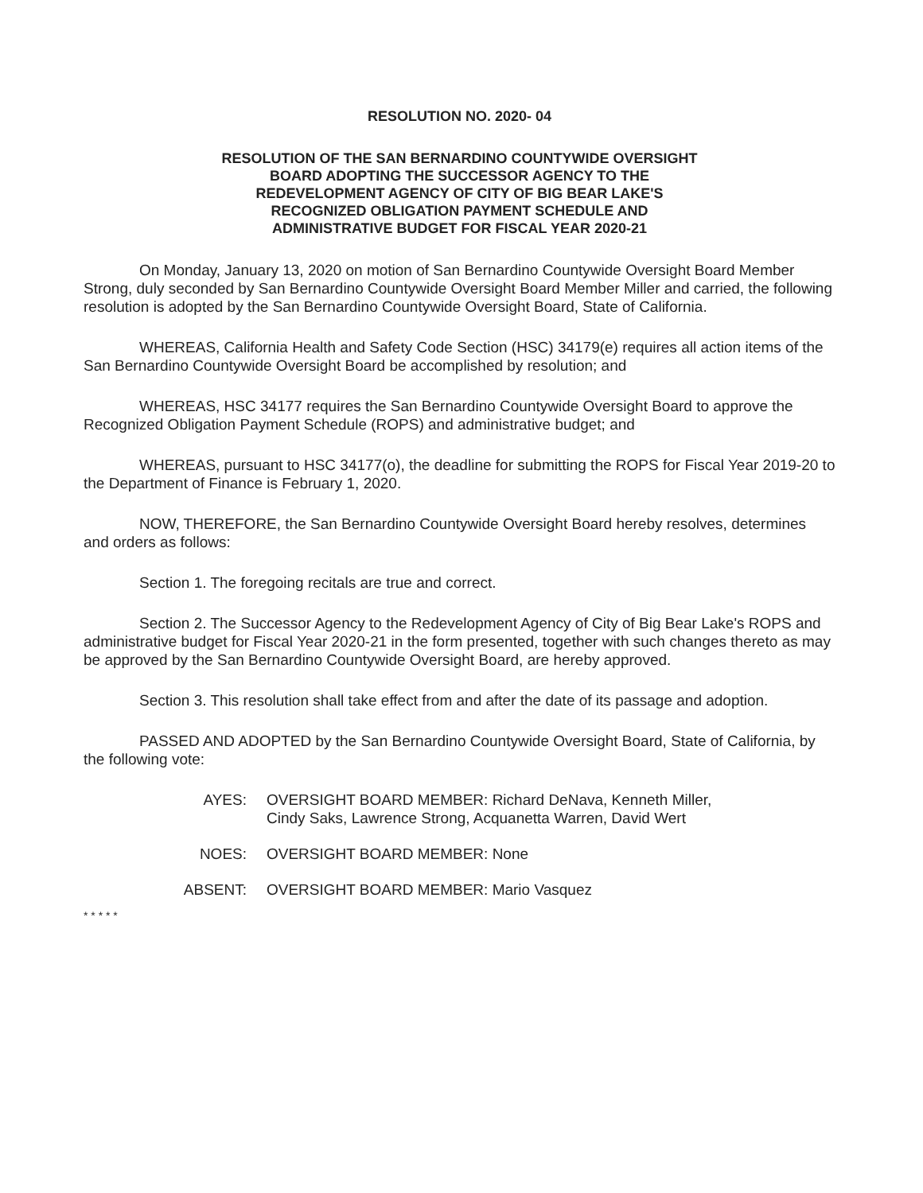RESOLUTION NO. 2020- 04
RESOLUTION OF THE SAN BERNARDINO COUNTYWIDE OVERSIGHT
BOARD ADOPTING THE SUCCESSOR AGENCY TO THE
REDEVELOPMENT AGENCY OF CITY OF BIG BEAR LAKE'S
RECOGNIZED OBLIGATION PAYMENT SCHEDULE AND
ADMINISTRATIVE BUDGET FOR FISCAL YEAR 2020-21
On Monday, January 13, 2020 on motion of San Bernardino Countywide Oversight Board Member Strong, duly seconded by San Bernardino Countywide Oversight Board Member Miller and carried, the following resolution is adopted by the San Bernardino Countywide Oversight Board, State of California.
WHEREAS, California Health and Safety Code Section (HSC) 34179(e) requires all action items of the San Bernardino Countywide Oversight Board be accomplished by resolution; and
WHEREAS, HSC 34177 requires the San Bernardino Countywide Oversight Board to approve the Recognized Obligation Payment Schedule (ROPS) and administrative budget; and
WHEREAS, pursuant to HSC 34177(o), the deadline for submitting the ROPS for Fiscal Year 2019-20 to the Department of Finance is February 1, 2020.
NOW, THEREFORE, the San Bernardino Countywide Oversight Board hereby resolves, determines and orders as follows:
Section 1. The foregoing recitals are true and correct.
Section 2. The Successor Agency to the Redevelopment Agency of City of Big Bear Lake's ROPS and administrative budget for Fiscal Year 2020-21 in the form presented, together with such changes thereto as may be approved by the San Bernardino Countywide Oversight Board, are hereby approved.
Section 3. This resolution shall take effect from and after the date of its passage and adoption.
PASSED AND ADOPTED by the San Bernardino Countywide Oversight Board, State of California, by the following vote:
AYES: OVERSIGHT BOARD MEMBER: Richard DeNava, Kenneth Miller,
Cindy Saks, Lawrence Strong, Acquanetta Warren, David Wert
NOES: OVERSIGHT BOARD MEMBER: None
ABSENT: OVERSIGHT BOARD MEMBER: Mario Vasquez
* * * * *